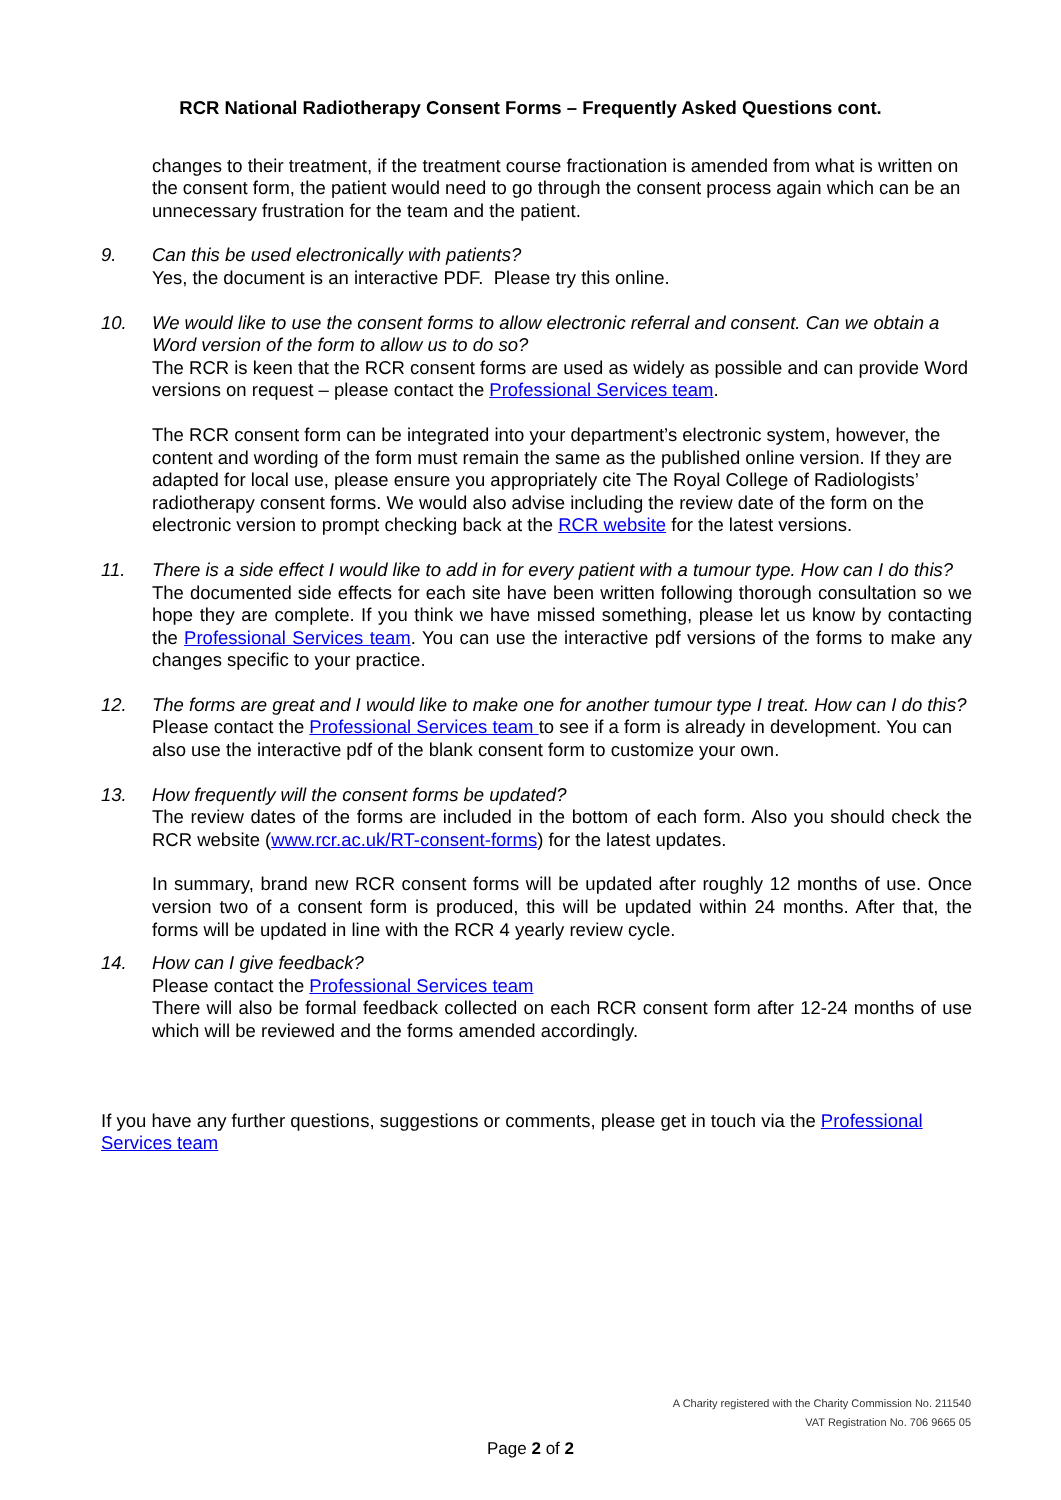RCR National Radiotherapy Consent Forms – Frequently Asked Questions cont.
changes to their treatment, if the treatment course fractionation is amended from what is written on the consent form, the patient would need to go through the consent process again which can be an unnecessary frustration for the team and the patient.
9. Can this be used electronically with patients?
Yes, the document is an interactive PDF. Please try this online.
10. We would like to use the consent forms to allow electronic referral and consent. Can we obtain a Word version of the form to allow us to do so?
The RCR is keen that the RCR consent forms are used as widely as possible and can provide Word versions on request – please contact the Professional Services team.
The RCR consent form can be integrated into your department’s electronic system, however, the content and wording of the form must remain the same as the published online version. If they are adapted for local use, please ensure you appropriately cite The Royal College of Radiologists’ radiotherapy consent forms. We would also advise including the review date of the form on the electronic version to prompt checking back at the RCR website for the latest versions.
11. There is a side effect I would like to add in for every patient with a tumour type. How can I do this?
The documented side effects for each site have been written following thorough consultation so we hope they are complete. If you think we have missed something, please let us know by contacting the Professional Services team. You can use the interactive pdf versions of the forms to make any changes specific to your practice.
12. The forms are great and I would like to make one for another tumour type I treat. How can I do this?
Please contact the Professional Services team to see if a form is already in development. You can also use the interactive pdf of the blank consent form to customize your own.
13. How frequently will the consent forms be updated?
The review dates of the forms are included in the bottom of each form. Also you should check the RCR website (www.rcr.ac.uk/RT-consent-forms) for the latest updates.
In summary, brand new RCR consent forms will be updated after roughly 12 months of use. Once version two of a consent form is produced, this will be updated within 24 months. After that, the forms will be updated in line with the RCR 4 yearly review cycle.
14. How can I give feedback?
Please contact the Professional Services team
There will also be formal feedback collected on each RCR consent form after 12-24 months of use which will be reviewed and the forms amended accordingly.
If you have any further questions, suggestions or comments, please get in touch via the Professional Services team
A Charity registered with the Charity Commission No. 211540
VAT Registration No. 706 9665 05
Page 2 of 2